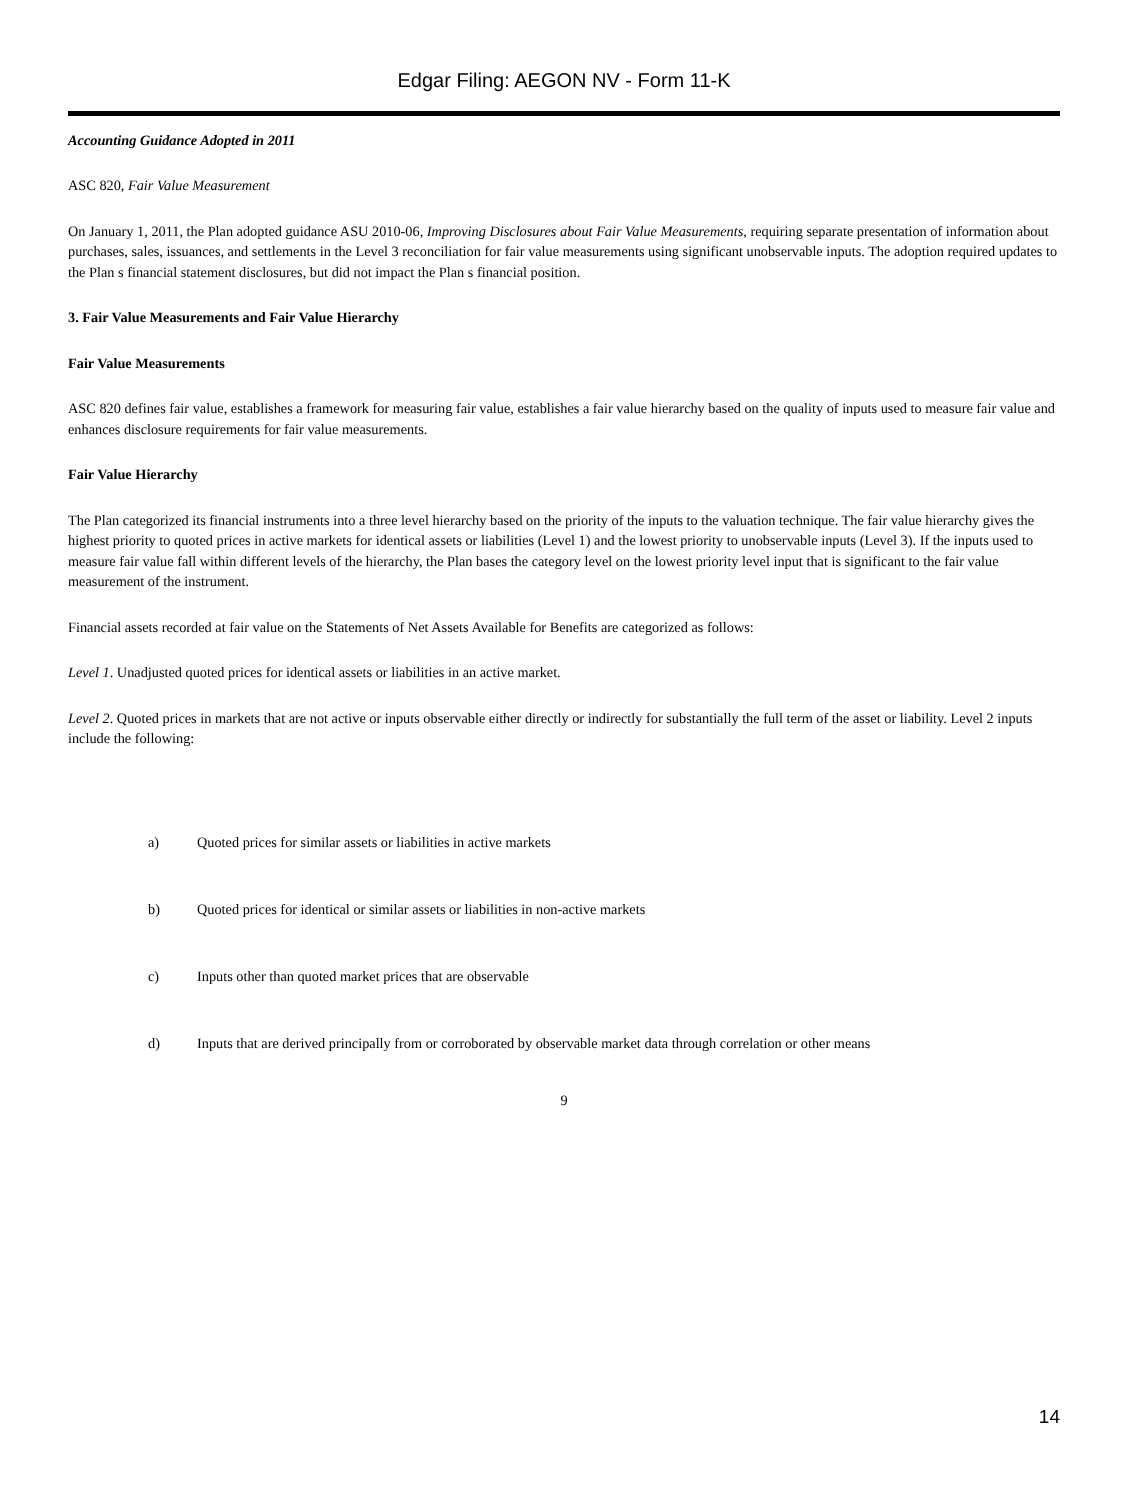Edgar Filing: AEGON NV - Form 11-K
Accounting Guidance Adopted in 2011
ASC 820, Fair Value Measurement
On January 1, 2011, the Plan adopted guidance ASU 2010-06, Improving Disclosures about Fair Value Measurements, requiring separate presentation of information about purchases, sales, issuances, and settlements in the Level 3 reconciliation for fair value measurements using significant unobservable inputs. The adoption required updates to the Plan s financial statement disclosures, but did not impact the Plan s financial position.
3. Fair Value Measurements and Fair Value Hierarchy
Fair Value Measurements
ASC 820 defines fair value, establishes a framework for measuring fair value, establishes a fair value hierarchy based on the quality of inputs used to measure fair value and enhances disclosure requirements for fair value measurements.
Fair Value Hierarchy
The Plan categorized its financial instruments into a three level hierarchy based on the priority of the inputs to the valuation technique. The fair value hierarchy gives the highest priority to quoted prices in active markets for identical assets or liabilities (Level 1) and the lowest priority to unobservable inputs (Level 3). If the inputs used to measure fair value fall within different levels of the hierarchy, the Plan bases the category level on the lowest priority level input that is significant to the fair value measurement of the instrument.
Financial assets recorded at fair value on the Statements of Net Assets Available for Benefits are categorized as follows:
Level 1. Unadjusted quoted prices for identical assets or liabilities in an active market.
Level 2. Quoted prices in markets that are not active or inputs observable either directly or indirectly for substantially the full term of the asset or liability. Level 2 inputs include the following:
a) Quoted prices for similar assets or liabilities in active markets
b) Quoted prices for identical or similar assets or liabilities in non-active markets
c) Inputs other than quoted market prices that are observable
d) Inputs that are derived principally from or corroborated by observable market data through correlation or other means
9
14